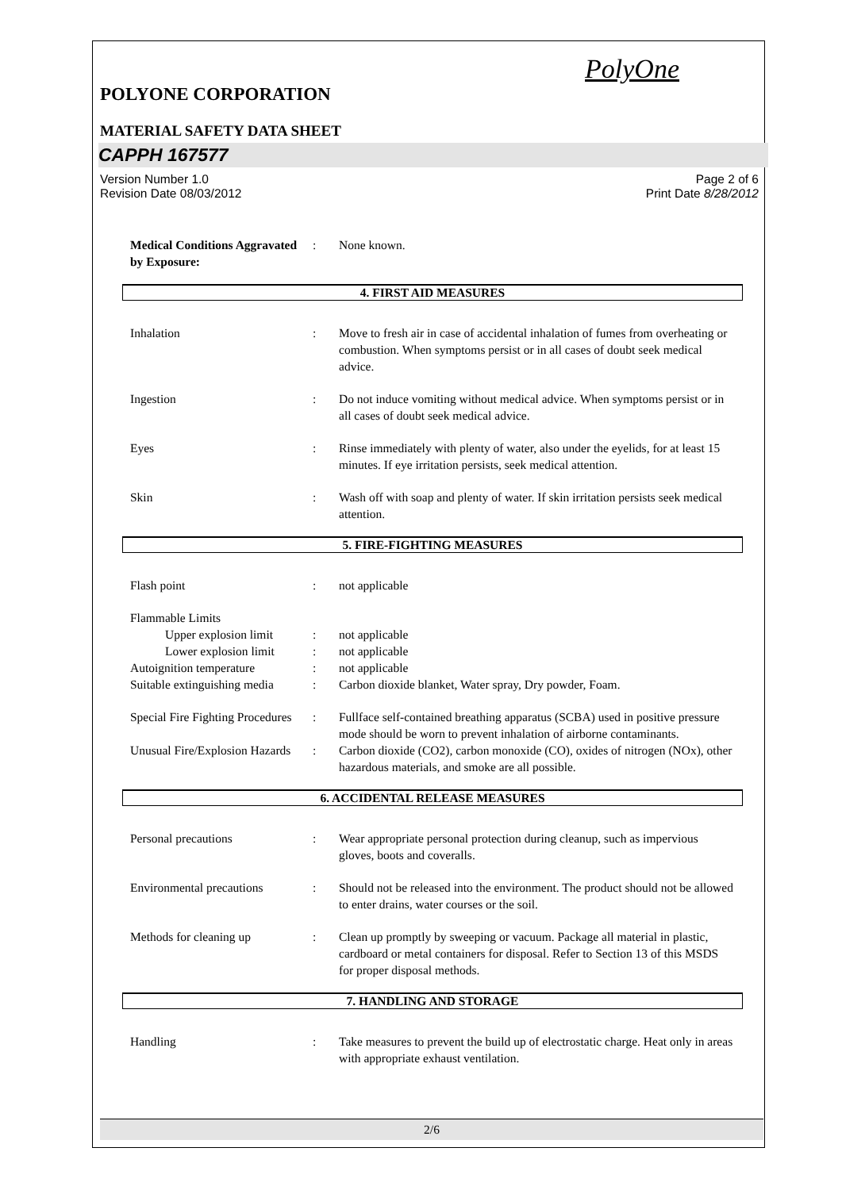PolyOne
POLYONE CORPORATION
MATERIAL SAFETY DATA SHEET
CAPPH 167577
Version Number 1.0
Revision Date 08/03/2012
Page 2 of 6
Print Date 8/28/2012
Medical Conditions Aggravated by Exposure:
: None known.
4. FIRST AID MEASURES
Inhalation : Move to fresh air in case of accidental inhalation of fumes from overheating or combustion. When symptoms persist or in all cases of doubt seek medical advice.
Ingestion : Do not induce vomiting without medical advice. When symptoms persist or in all cases of doubt seek medical advice.
Eyes : Rinse immediately with plenty of water, also under the eyelids, for at least 15 minutes. If eye irritation persists, seek medical attention.
Skin : Wash off with soap and plenty of water. If skin irritation persists seek medical attention.
5. FIRE-FIGHTING MEASURES
Flash point : not applicable
Flammable Limits
Upper explosion limit
: not applicable
Lower explosion limit
: not applicable
Autoignition temperature : not applicable
Suitable extinguishing media
: Carbon dioxide blanket, Water spray, Dry powder, Foam.
Special Fire Fighting Procedures
: Fullface self-contained breathing apparatus (SCBA) used in positive pressure mode should be worn to prevent inhalation of airborne contaminants.
Unusual Fire/Explosion Hazards
: Carbon dioxide (CO2), carbon monoxide (CO), oxides of nitrogen (NOx), other hazardous materials, and smoke are all possible.
6. ACCIDENTAL RELEASE MEASURES
Personal precautions : Wear appropriate personal protection during cleanup, such as impervious gloves, boots and coveralls.
Environmental precautions
: Should not be released into the environment. The product should not be allowed to enter drains, water courses or the soil.
Methods for cleaning up : Clean up promptly by sweeping or vacuum. Package all material in plastic, cardboard or metal containers for disposal. Refer to Section 13 of this MSDS for proper disposal methods.
7. HANDLING AND STORAGE
Handling : Take measures to prevent the build up of electrostatic charge. Heat only in areas with appropriate exhaust ventilation.
2/6